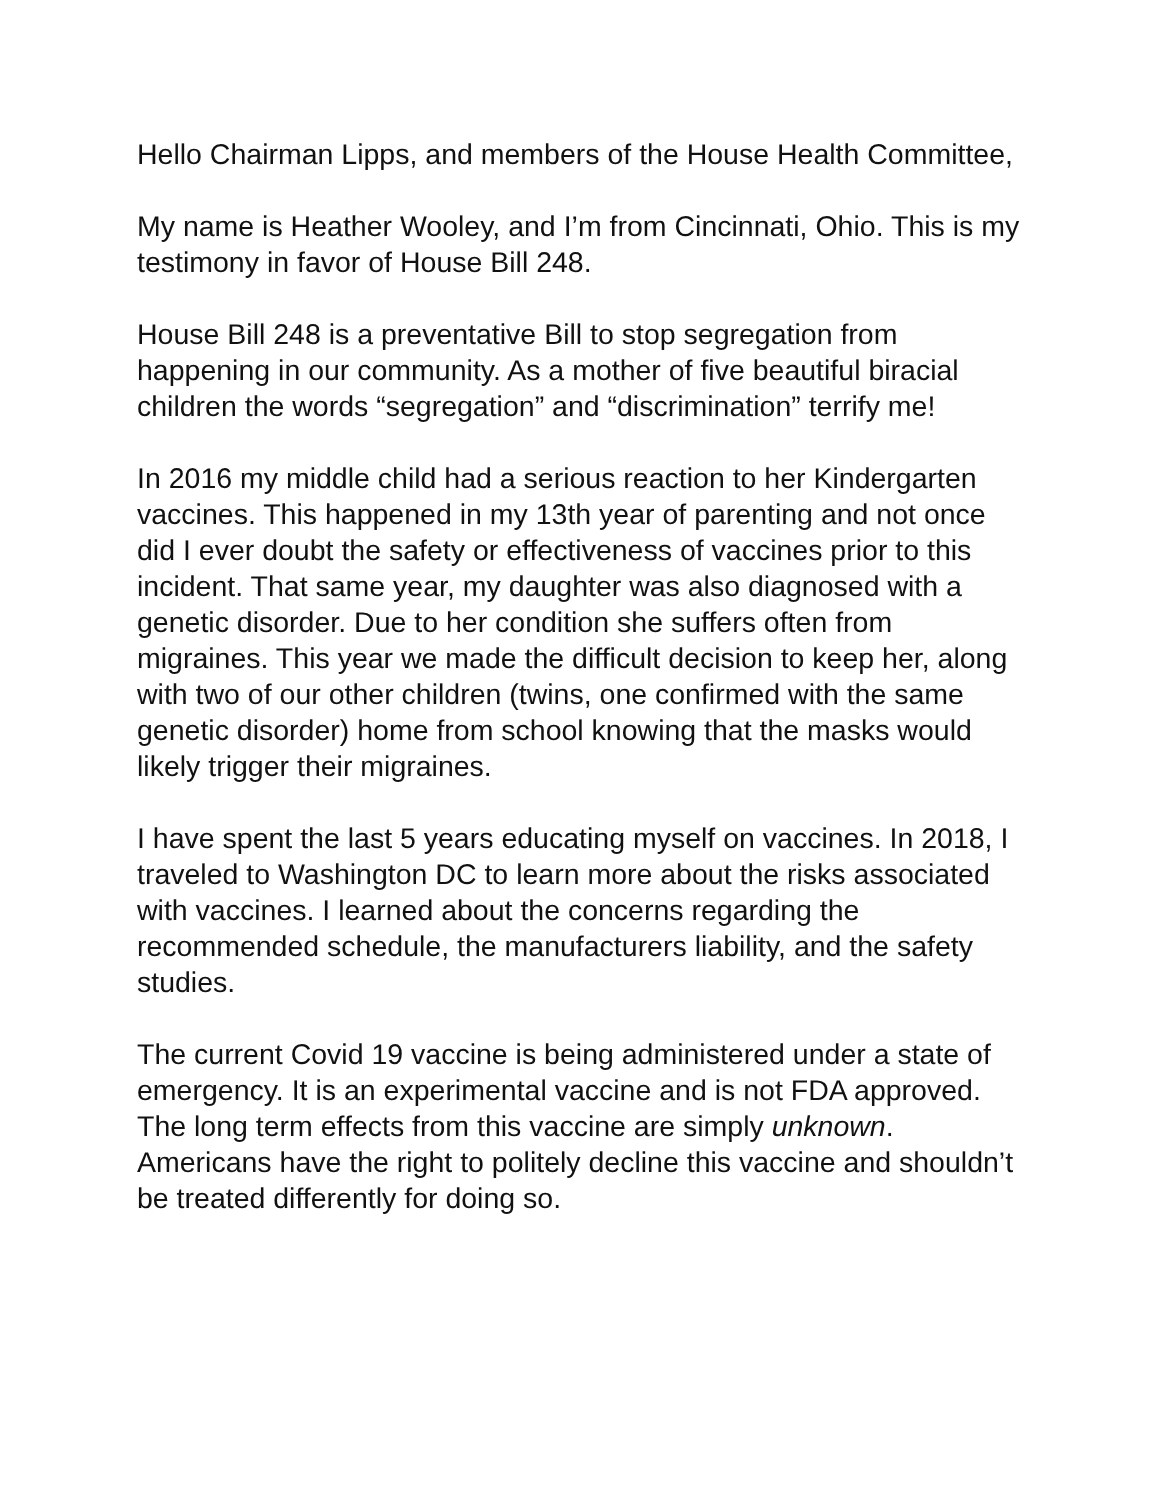Hello Chairman Lipps, and members of the House Health Committee,
My name is Heather Wooley, and I’m from Cincinnati, Ohio. This is my testimony in favor of House Bill 248.
House Bill 248 is a preventative Bill to stop segregation from happening in our community. As a mother of five beautiful biracial children the words “segregation” and “discrimination” terrify me!
In 2016 my middle child had a serious reaction to her Kindergarten vaccines. This happened in my 13th year of parenting and not once did I ever doubt the safety or effectiveness of vaccines prior to this incident. That same year, my daughter was also diagnosed with a genetic disorder. Due to her condition she suffers often from migraines. This year we made the difficult decision to keep her, along with two of our other children (twins, one confirmed with the same genetic disorder) home from school knowing that the masks would likely trigger their migraines.
I have spent the last 5 years educating myself on vaccines. In 2018, I traveled to Washington DC to learn more about the risks associated with vaccines. I learned about the concerns regarding the recommended schedule, the manufacturers liability, and the safety studies.
The current Covid 19 vaccine is being administered under a state of emergency. It is an experimental vaccine and is not FDA approved. The long term effects from this vaccine are simply unknown. Americans have the right to politely decline this vaccine and shouldn’t be treated differently for doing so.